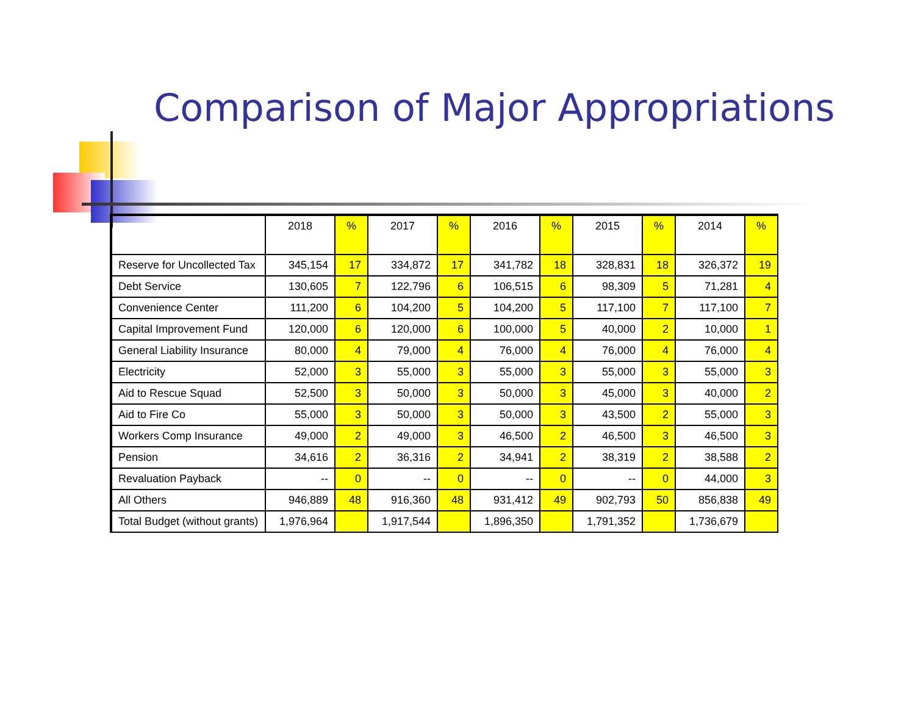Comparison of Major Appropriations
| | 2018 | % | 2017 | % | 2016 | % | 2015 | % | 2014 | % |
| --- | --- | --- | --- | --- | --- | --- | --- | --- | --- | --- |
| Reserve for Uncollected Tax | 345,154 | 17 | 334,872 | 17 | 341,782 | 18 | 328,831 | 18 | 326,372 | 19 |
| Debt Service | 130,605 | 7 | 122,796 | 6 | 106,515 | 6 | 98,309 | 5 | 71,281 | 4 |
| Convenience Center | 111,200 | 6 | 104,200 | 5 | 104,200 | 5 | 117,100 | 7 | 117,100 | 7 |
| Capital Improvement Fund | 120,000 | 6 | 120,000 | 6 | 100,000 | 5 | 40,000 | 2 | 10,000 | 1 |
| General Liability Insurance | 80,000 | 4 | 79,000 | 4 | 76,000 | 4 | 76,000 | 4 | 76,000 | 4 |
| Electricity | 52,000 | 3 | 55,000 | 3 | 55,000 | 3 | 55,000 | 3 | 55,000 | 3 |
| Aid to Rescue Squad | 52,500 | 3 | 50,000 | 3 | 50,000 | 3 | 45,000 | 3 | 40,000 | 2 |
| Aid to Fire Co | 55,000 | 3 | 50,000 | 3 | 50,000 | 3 | 43,500 | 2 | 55,000 | 3 |
| Workers Comp Insurance | 49,000 | 2 | 49,000 | 3 | 46,500 | 2 | 46,500 | 3 | 46,500 | 3 |
| Pension | 34,616 | 2 | 36,316 | 2 | 34,941 | 2 | 38,319 | 2 | 38,588 | 2 |
| Revaluation Payback | -- | 0 | -- | 0 | -- | 0 | -- | 0 | 44,000 | 3 |
| All Others | 946,889 | 48 | 916,360 | 48 | 931,412 | 49 | 902,793 | 50 | 856,838 | 49 |
| Total Budget (without grants) | 1,976,964 | | 1,917,544 | | 1,896,350 | | 1,791,352 | | 1,736,679 | |